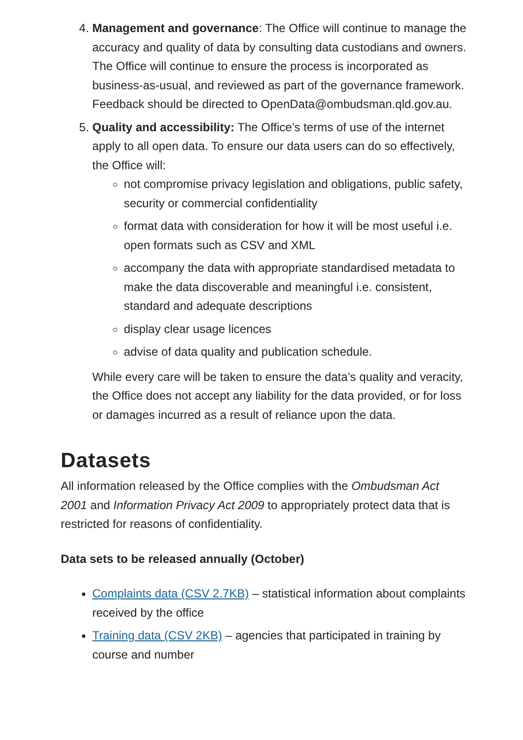4. Management and governance: The Office will continue to manage the accuracy and quality of data by consulting data custodians and owners. The Office will continue to ensure the process is incorporated as business-as-usual, and reviewed as part of the governance framework. Feedback should be directed to OpenData@ombudsman.qld.gov.au.
5. Quality and accessibility: The Office’s terms of use of the internet apply to all open data. To ensure our data users can do so effectively, the Office will:
not compromise privacy legislation and obligations, public safety, security or commercial confidentiality
format data with consideration for how it will be most useful i.e. open formats such as CSV and XML
accompany the data with appropriate standardised metadata to make the data discoverable and meaningful i.e. consistent, standard and adequate descriptions
display clear usage licences
advise of data quality and publication schedule.
While every care will be taken to ensure the data’s quality and veracity, the Office does not accept any liability for the data provided, or for loss or damages incurred as a result of reliance upon the data.
Datasets
All information released by the Office complies with the Ombudsman Act 2001 and Information Privacy Act 2009 to appropriately protect data that is restricted for reasons of confidentiality.
Data sets to be released annually (October)
Complaints data (CSV 2.7KB) – statistical information about complaints received by the office
Training data (CSV 2KB) – agencies that participated in training by course and number